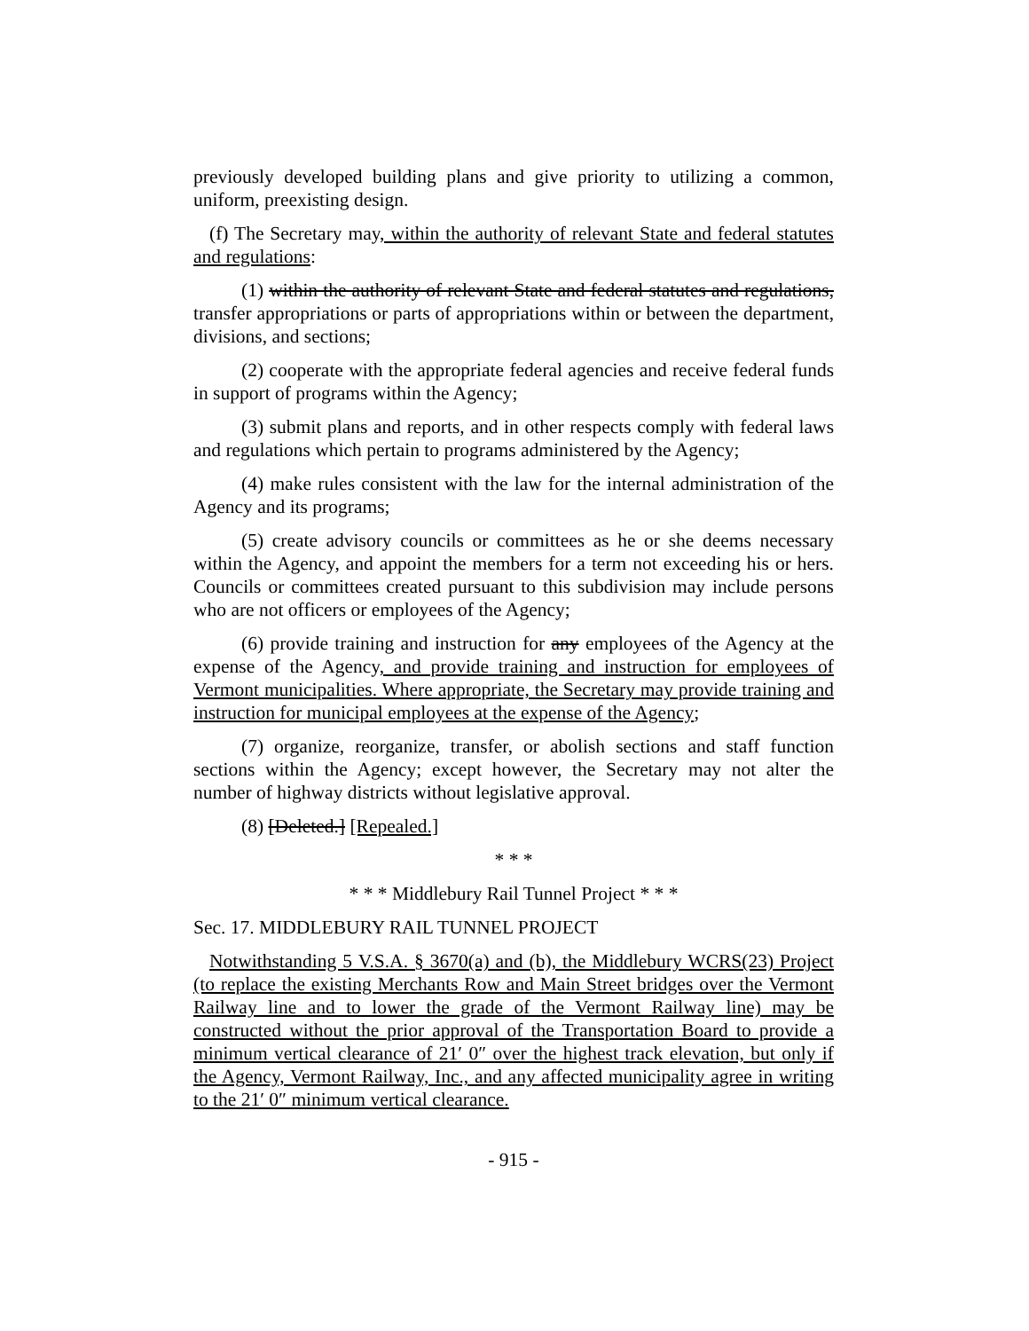previously developed building plans and give priority to utilizing a common, uniform, preexisting design.
(f) The Secretary may, within the authority of relevant State and federal statutes and regulations:
(1) within the authority of relevant State and federal statutes and regulations, transfer appropriations or parts of appropriations within or between the department, divisions, and sections;
(2) cooperate with the appropriate federal agencies and receive federal funds in support of programs within the Agency;
(3) submit plans and reports, and in other respects comply with federal laws and regulations which pertain to programs administered by the Agency;
(4) make rules consistent with the law for the internal administration of the Agency and its programs;
(5) create advisory councils or committees as he or she deems necessary within the Agency, and appoint the members for a term not exceeding his or hers. Councils or committees created pursuant to this subdivision may include persons who are not officers or employees of the Agency;
(6) provide training and instruction for any employees of the Agency at the expense of the Agency, and provide training and instruction for employees of Vermont municipalities. Where appropriate, the Secretary may provide training and instruction for municipal employees at the expense of the Agency;
(7) organize, reorganize, transfer, or abolish sections and staff function sections within the Agency; except however, the Secretary may not alter the number of highway districts without legislative approval.
(8) [Deleted.] [Repealed.]
* * *
* * * Middlebury Rail Tunnel Project * * *
Sec. 17. MIDDLEBURY RAIL TUNNEL PROJECT
Notwithstanding 5 V.S.A. § 3670(a) and (b), the Middlebury WCRS(23) Project (to replace the existing Merchants Row and Main Street bridges over the Vermont Railway line and to lower the grade of the Vermont Railway line) may be constructed without the prior approval of the Transportation Board to provide a minimum vertical clearance of 21′ 0″ over the highest track elevation, but only if the Agency, Vermont Railway, Inc., and any affected municipality agree in writing to the 21′ 0″ minimum vertical clearance.
- 915 -